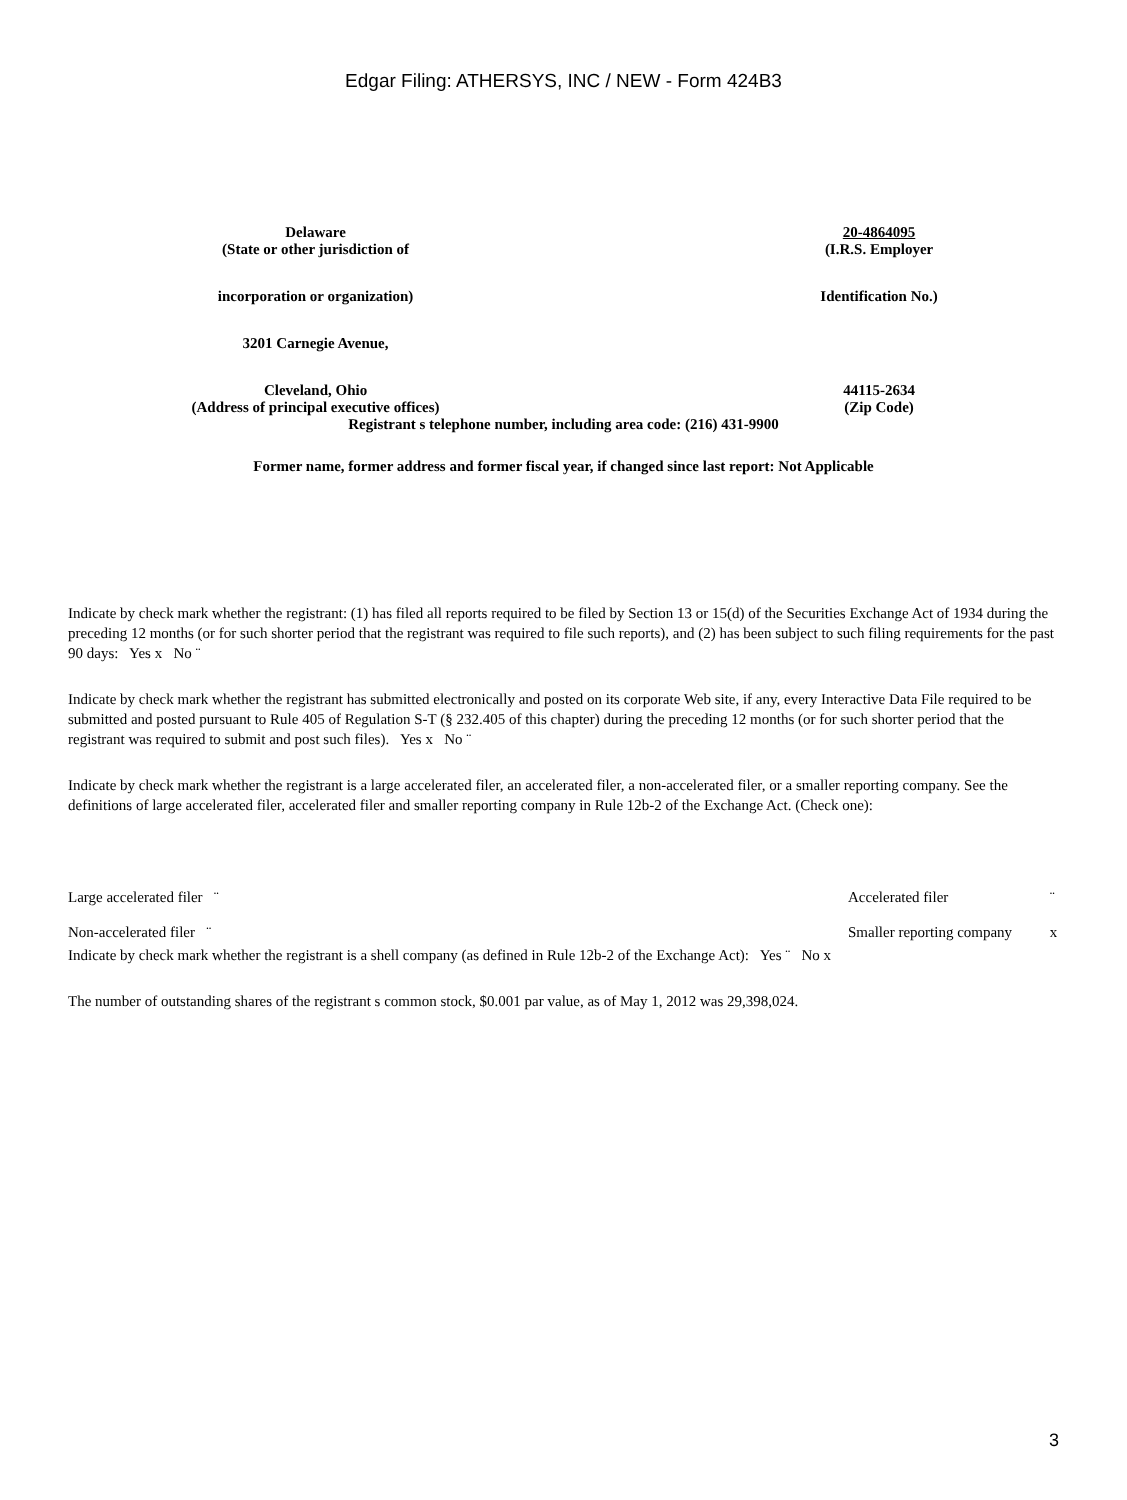Edgar Filing: ATHERSYS, INC / NEW - Form 424B3
| Delaware | 20-4864095 |
| (State or other jurisdiction of | (I.R.S. Employer |
| incorporation or organization) | Identification No.) |
| 3201 Carnegie Avenue, | |
| Cleveland, Ohio | 44115-2634 |
| (Address of principal executive offices) | (Zip Code) |
Registrant s telephone number, including area code: (216) 431-9900
Former name, former address and former fiscal year, if changed since last report: Not Applicable
Indicate by check mark whether the registrant: (1) has filed all reports required to be filed by Section 13 or 15(d) of the Securities Exchange Act of 1934 during the preceding 12 months (or for such shorter period that the registrant was required to file such reports), and (2) has been subject to such filing requirements for the past 90 days: Yes x No ¨
Indicate by check mark whether the registrant has submitted electronically and posted on its corporate Web site, if any, every Interactive Data File required to be submitted and posted pursuant to Rule 405 of Regulation S-T (§ 232.405 of this chapter) during the preceding 12 months (or for such shorter period that the registrant was required to submit and post such files). Yes x No ¨
Indicate by check mark whether the registrant is a large accelerated filer, an accelerated filer, a non-accelerated filer, or a smaller reporting company. See the definitions of large accelerated filer, accelerated filer and smaller reporting company in Rule 12b-2 of the Exchange Act. (Check one):
| Large accelerated filer ¨ | Accelerated filer | ¨ |
| Non-accelerated filer ¨ | Smaller reporting company | x |
Indicate by check mark whether the registrant is a shell company (as defined in Rule 12b-2 of the Exchange Act): Yes ¨ No x
The number of outstanding shares of the registrant s common stock, $0.001 par value, as of May 1, 2012 was 29,398,024.
3